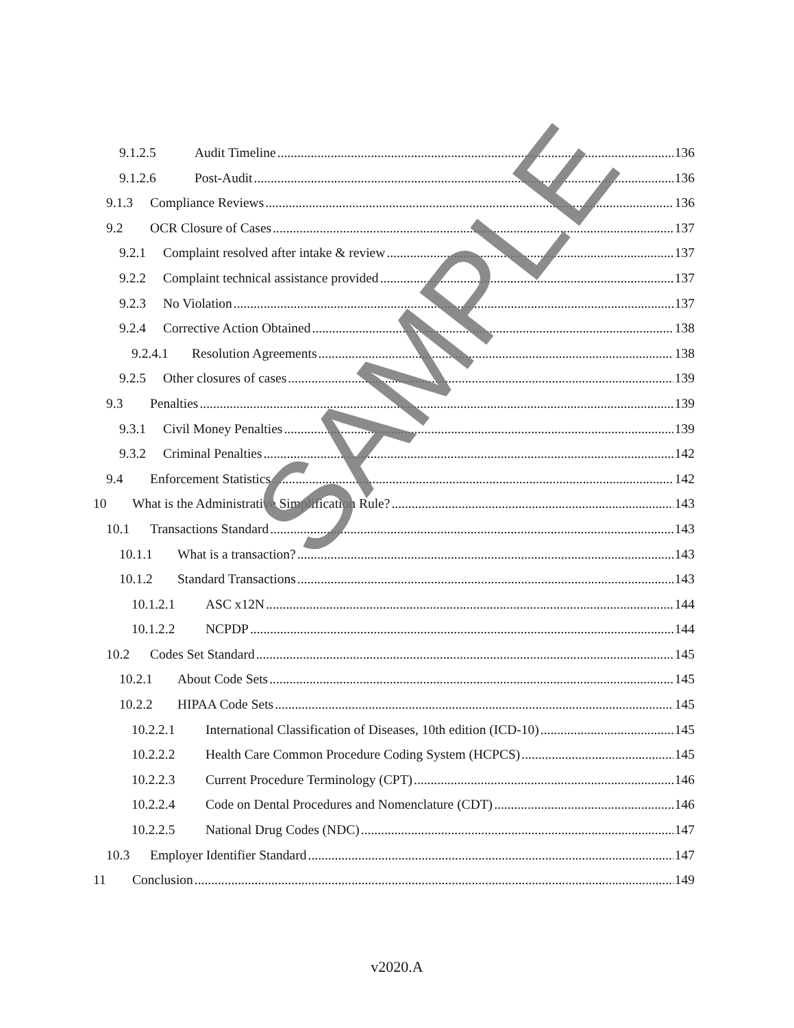9.1.2.5 Audit Timeline 136
9.1.2.6 Post-Audit 136
9.1.3 Compliance Reviews 136
9.2 OCR Closure of Cases 137
9.2.1 Complaint resolved after intake & review 137
9.2.2 Complaint technical assistance provided 137
9.2.3 No Violation 137
9.2.4 Corrective Action Obtained 138
9.2.4.1 Resolution Agreements 138
9.2.5 Other closures of cases 139
9.3 Penalties 139
9.3.1 Civil Money Penalties 139
9.3.2 Criminal Penalties 142
9.4 Enforcement Statistics 142
10 What is the Administrative Simplification Rule? 143
10.1 Transactions Standard 143
10.1.1 What is a transaction? 143
10.1.2 Standard Transactions 143
10.1.2.1 ASC x12N 144
10.1.2.2 NCPDP 144
10.2 Codes Set Standard 145
10.2.1 About Code Sets 145
10.2.2 HIPAA Code Sets 145
10.2.2.1 International Classification of Diseases, 10th edition (ICD-10) 145
10.2.2.2 Health Care Common Procedure Coding System (HCPCS) 145
10.2.2.3 Current Procedure Terminology (CPT) 146
10.2.2.4 Code on Dental Procedures and Nomenclature (CDT) 146
10.2.2.5 National Drug Codes (NDC) 147
10.3 Employer Identifier Standard 147
11 Conclusion 149
SAMPLE
v2020.A